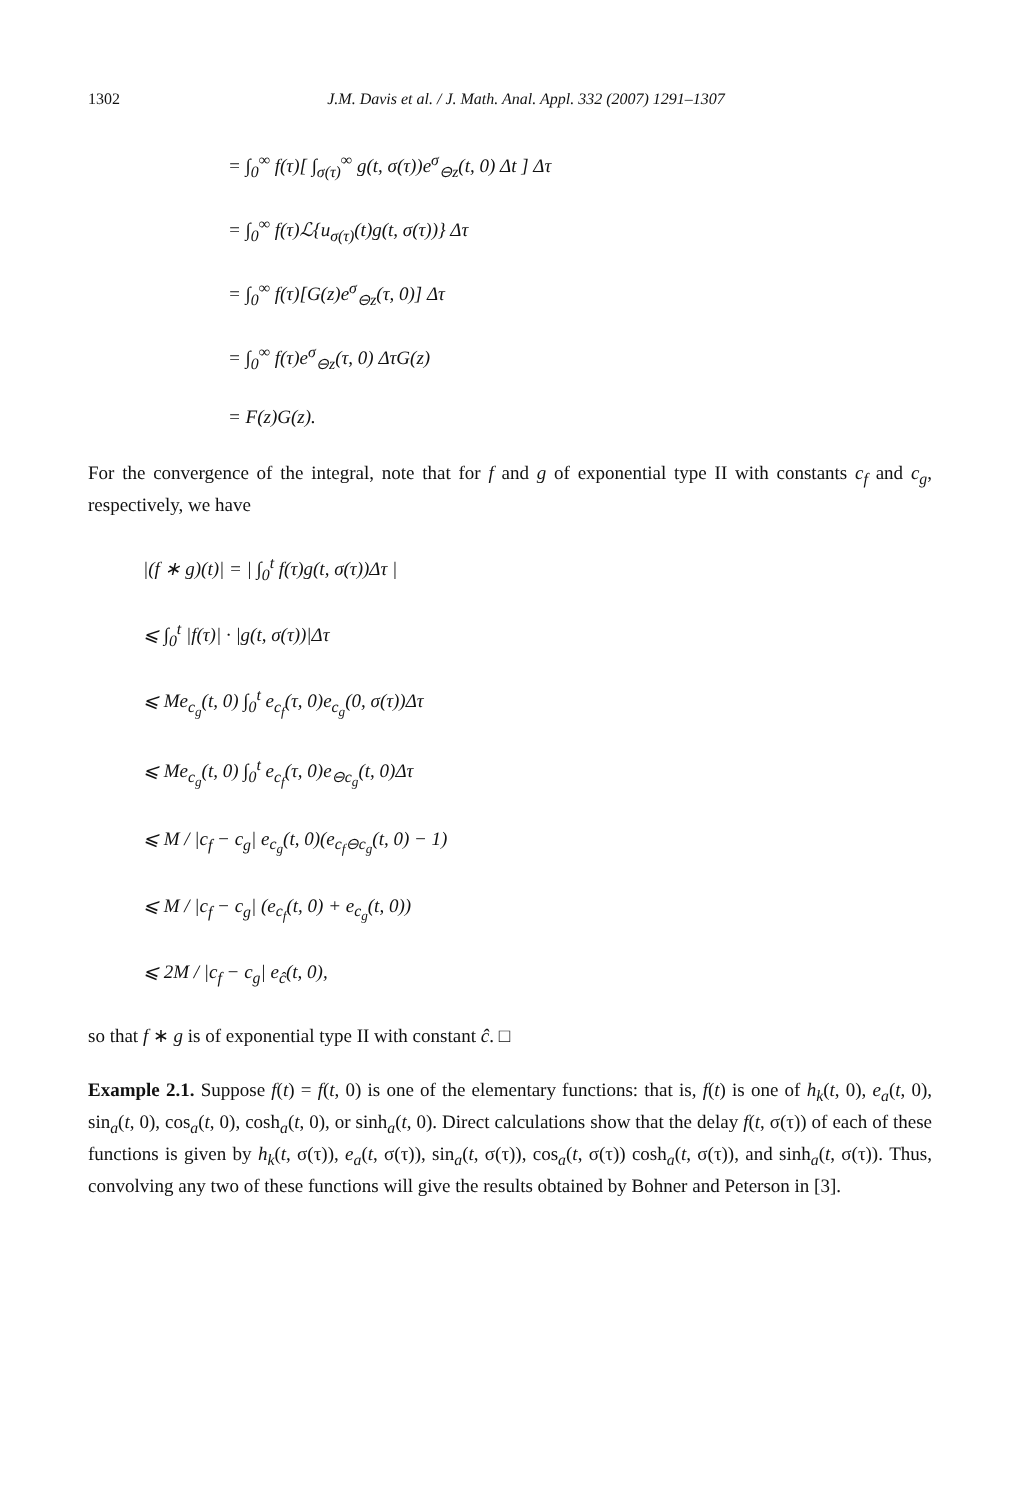1302 J.M. Davis et al. / J. Math. Anal. Appl. 332 (2007) 1291–1307
= ∫<sub>0</sub><sup>∞</sup> f(τ)[ ∫<sub>σ(τ)</sub><sup>∞</sup> g(t, σ(τ))e<sup>σ</sup><sub>⊖z</sub>(t, 0) Δt ] Δτ
= ∫<sub>0</sub><sup>∞</sup> f(τ)ℒ{u<sub>σ(τ)</sub>(t)g(t, σ(τ))} Δτ
= ∫<sub>0</sub><sup>∞</sup> f(τ)[G(z)e<sup>σ</sup><sub>⊖z</sub>(τ, 0)] Δτ
= ∫<sub>0</sub><sup>∞</sup> f(τ)e<sup>σ</sup><sub>⊖z</sub>(τ, 0) ΔτG(z)
= F(z)G(z).
For the convergence of the integral, note that for f and g of exponential type II with constants c<sub>f</sub> and c<sub>g</sub>, respectively, we have
|(f ∗ g)(t)| = | ∫<sub>0</sub><sup>t</sup> f(τ)g(t, σ(τ))Δτ |
⩽ ∫<sub>0</sub><sup>t</sup> |f(τ)| · |g(t, σ(τ))|Δτ
⩽ Me<sub>c<sub>g</sub></sub>(t, 0) ∫<sub>0</sub><sup>t</sup> e<sub>c<sub>f</sub></sub>(τ, 0)e<sub>c<sub>g</sub></sub>(0, σ(τ))Δτ
⩽ Me<sub>c<sub>g</sub></sub>(t, 0) ∫<sub>0</sub><sup>t</sup> e<sub>c<sub>f</sub></sub>(τ, 0)e<sub>⊖c<sub>g</sub></sub>(t, 0)Δτ
⩽ M / |c<sub>f</sub> − c<sub>g</sub>| e<sub>c<sub>g</sub></sub>(t, 0)(e<sub>c<sub>f</sub>⊖c<sub>g</sub></sub>(t, 0) − 1)
⩽ M / |c<sub>f</sub> − c<sub>g</sub>| (e<sub>c<sub>f</sub></sub>(t, 0) + e<sub>c<sub>g</sub></sub>(t, 0))
⩽ 2M / |c<sub>f</sub> − c<sub>g</sub>| e<sub>ĉ</sub>(t, 0),
so that f ∗ g is of exponential type II with constant ĉ. □
Example 2.1. Suppose f(t) = f(t, 0) is one of the elementary functions: that is, f(t) is one of h<sub>k</sub>(t, 0), e<sub>a</sub>(t, 0), sin<sub>a</sub>(t, 0), cos<sub>a</sub>(t, 0), cosh<sub>a</sub>(t, 0), or sinh<sub>a</sub>(t, 0). Direct calculations show that the delay f(t, σ(τ)) of each of these functions is given by h<sub>k</sub>(t, σ(τ)), e<sub>a</sub>(t, σ(τ)), sin<sub>a</sub>(t, σ(τ)), cos<sub>a</sub>(t, σ(τ)) cosh<sub>a</sub>(t, σ(τ)), and sinh<sub>a</sub>(t, σ(τ)). Thus, convolving any two of these functions will give the results obtained by Bohner and Peterson in [3].